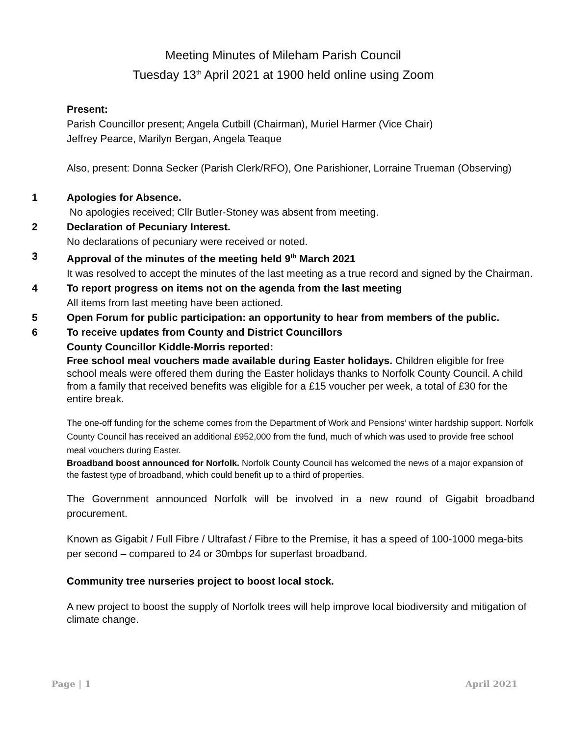Meeting Minutes of Mileham Parish Council
Tuesday 13<sup>th</sup> April 2021 at 1900 held online using Zoom
Present:
Parish Councillor present; Angela Cutbill (Chairman), Muriel Harmer (Vice Chair)
Jeffrey Pearce, Marilyn Bergan, Angela Teaque
Also, present: Donna Secker (Parish Clerk/RFO), One Parishioner, Lorraine Trueman (Observing)
1 Apologies for Absence.
No apologies received; Cllr Butler-Stoney was absent from meeting.
2 Declaration of Pecuniary Interest.
No declarations of pecuniary were received or noted.
3 Approval of the minutes of the meeting held 9<sup>th</sup> March 2021
It was resolved to accept the minutes of the last meeting as a true record and signed by the Chairman.
4 To report progress on items not on the agenda from the last meeting
All items from last meeting have been actioned.
5 Open Forum for public participation: an opportunity to hear from members of the public.
6 To receive updates from County and District Councillors
County Councillor Kiddle-Morris reported:
Free school meal vouchers made available during Easter holidays. Children eligible for free school meals were offered them during the Easter holidays thanks to Norfolk County Council. A child from a family that received benefits was eligible for a £15 voucher per week, a total of £30 for the entire break.
The one-off funding for the scheme comes from the Department of Work and Pensions’ winter hardship support. Norfolk County Council has received an additional £952,000 from the fund, much of which was used to provide free school meal vouchers during Easter.
Broadband boost announced for Norfolk. Norfolk County Council has welcomed the news of a major expansion of the fastest type of broadband, which could benefit up to a third of properties.
The Government announced Norfolk will be involved in a new round of Gigabit broadband procurement.
Known as Gigabit / Full Fibre / Ultrafast / Fibre to the Premise, it has a speed of 100-1000 mega-bits per second – compared to 24 or 30mbps for superfast broadband.
Community tree nurseries project to boost local stock.
A new project to boost the supply of Norfolk trees will help improve local biodiversity and mitigation of climate change.
Page | 1 April 2021